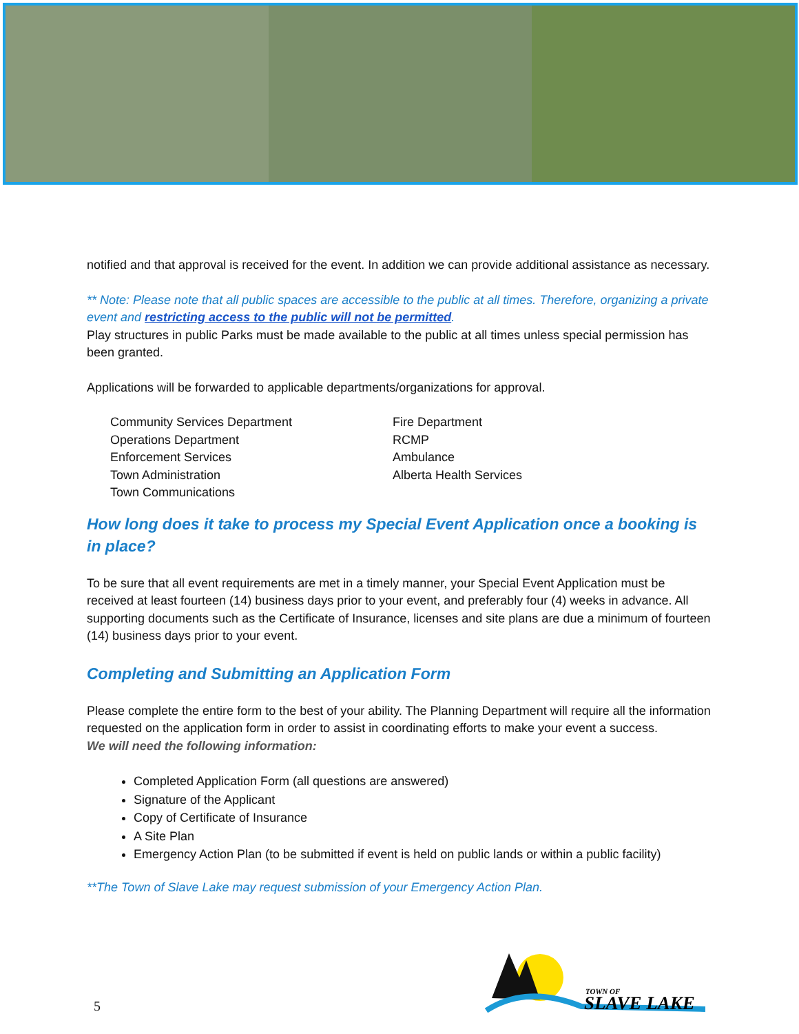notified and that approval is received for the event. In addition we can provide additional assistance as necessary.
** Note: Please note that all public spaces are accessible to the public at all times. Therefore, organizing a private event and restricting access to the public will not be permitted.
Play structures in public Parks must be made available to the public at all times unless special permission has been granted.
Applications will be forwarded to applicable departments/organizations for approval.
Community Services Department
Operations Department
Enforcement Services
Town Administration
Town Communications
Fire Department
RCMP
Ambulance
Alberta Health Services
How long does it take to process my Special Event Application once a booking is in place?
To be sure that all event requirements are met in a timely manner, your Special Event Application must be received at least fourteen (14) business days prior to your event, and preferably four (4) weeks in advance. All supporting documents such as the Certificate of Insurance, licenses and site plans are due a minimum of fourteen (14) business days prior to your event.
Completing and Submitting an Application Form
Please complete the entire form to the best of your ability. The Planning Department will require all the information requested on the application form in order to assist in coordinating efforts to make your event a success.
We will need the following information:
Completed Application Form (all questions are answered)
Signature of the Applicant
Copy of Certificate of Insurance
A Site Plan
Emergency Action Plan (to be submitted if event is held on public lands or within a public facility)
**The Town of Slave Lake may request submission of your Emergency Action Plan.
5
TOWN OF
SLAVE LAKE